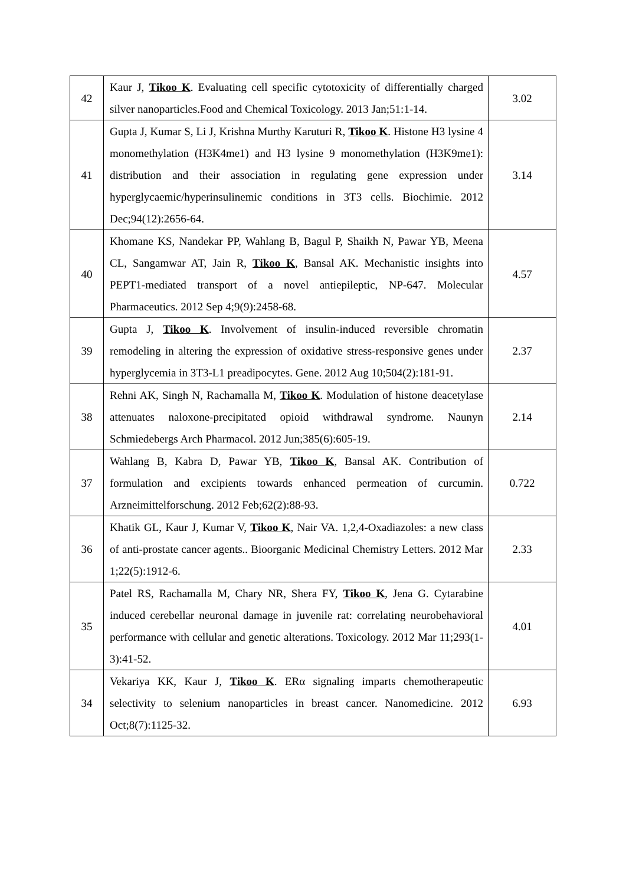| 42 | Kaur J, Tikoo K . Evaluating cell specific cytotoxicity of differentially charged silver nanoparticles.Food and Chemical Toxicology. 2013 Jan;51:1-14. | 3.02 |
| 41 | Gupta J, Kumar S, Li J, Krishna Murthy Karuturi R, Tikoo K . Histone H3 lysine 4 monomethylation (H3K4me1) and H3 lysine 9 monomethylation (H3K9me1): distribution and their association in regulating gene expression under hyperglycaemic/hyperinsulinemic conditions in 3T3 cells. Biochimie. 2012 Dec;94(12):2656-64. | 3.14 |
| 40 | Khomane KS, Nandekar PP, Wahlang B, Bagul P, Shaikh N, Pawar YB, Meena CL, Sangamwar AT, Jain R, Tikoo K , Bansal AK. Mechanistic insights into PEPT1-mediated transport of a novel antiepileptic, NP-647. Molecular Pharmaceutics. 2012 Sep 4;9(9):2458-68. | 4.57 |
| 39 | Gupta J, Tikoo K . Involvement of insulin-induced reversible chromatin remodeling in altering the expression of oxidative stress-responsive genes under hyperglycemia in 3T3-L1 preadipocytes. Gene. 2012 Aug 10;504(2):181-91. | 2.37 |
| 38 | Rehni AK, Singh N, Rachamalla M, Tikoo K . Modulation of histone deacetylase attenuates naloxone-precipitated opioid withdrawal syndrome. Naunyn Schmiedebergs Arch Pharmacol. 2012 Jun;385(6):605-19. | 2.14 |
| 37 | Wahlang B, Kabra D, Pawar YB, Tikoo K , Bansal AK. Contribution of formulation and excipients towards enhanced permeation of curcumin. Arzneimittelforschung. 2012 Feb;62(2):88-93. | 0.722 |
| 36 | Khatik GL, Kaur J, Kumar V, Tikoo K , Nair VA. 1,2,4-Oxadiazoles: a new class of anti-prostate cancer agents.. Bioorganic Medicinal Chemistry Letters. 2012 Mar 1;22(5):1912-6. | 2.33 |
| 35 | Patel RS, Rachamalla M, Chary NR, Shera FY, Tikoo K , Jena G. Cytarabine induced cerebellar neuronal damage in juvenile rat: correlating neurobehavioral performance with cellular and genetic alterations. Toxicology. 2012 Mar 11;293(1-3):41-52. | 4.01 |
| 34 | Vekariya KK, Kaur J, Tikoo K . ERα signaling imparts chemotherapeutic selectivity to selenium nanoparticles in breast cancer. Nanomedicine. 2012 Oct;8(7):1125-32. | 6.93 |